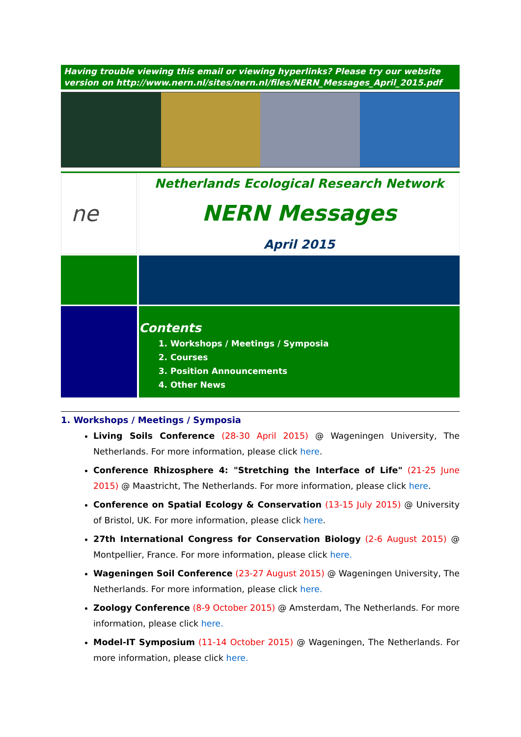Having trouble viewing this email or viewing hyperlinks? Please try our website version on http://www.nern.nl/sites/nern.nl/files/NERN_Messages_April_2015.pdf
ne
Netherlands Ecological Research Network
NERN Messages
April 2015
Contents
1. Workshops / Meetings / Symposia
2. Courses
3. Position Announcements
4. Other News
1. Workshops / Meetings / Symposia
Living Soils Conference (28-30 April 2015) @ Wageningen University, The Netherlands. For more information, please click here.
Conference Rhizosphere 4: "Stretching the Interface of Life" (21-25 June 2015) @ Maastricht, The Netherlands. For more information, please click here.
Conference on Spatial Ecology & Conservation (13-15 July 2015) @ University of Bristol, UK. For more information, please click here.
27th International Congress for Conservation Biology (2-6 August 2015) @ Montpellier, France. For more information, please click here.
Wageningen Soil Conference (23-27 August 2015) @ Wageningen University, The Netherlands. For more information, please click here.
Zoology Conference (8-9 October 2015) @ Amsterdam, The Netherlands. For more information, please click here.
Model-IT Symposium (11-14 October 2015) @ Wageningen, The Netherlands. For more information, please click here.